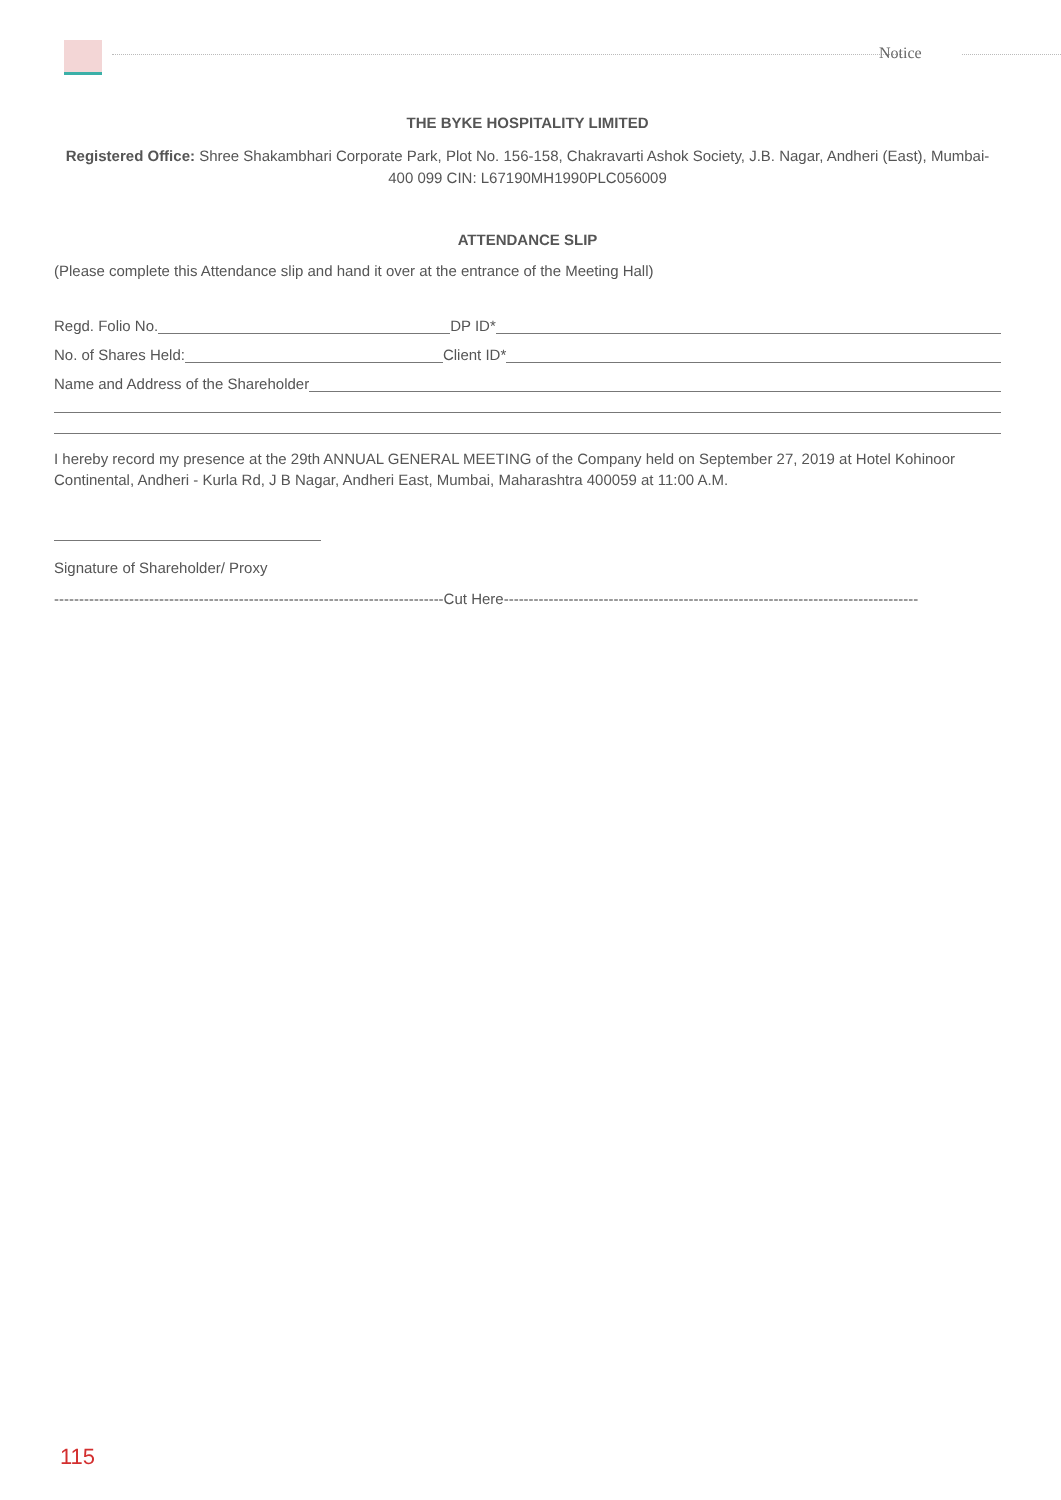Notice
THE BYKE HOSPITALITY LIMITED
Registered Office: Shree Shakambhari Corporate Park, Plot No. 156-158, Chakravarti Ashok Society, J.B. Nagar, Andheri (East), Mumbai- 400 099 CIN: L67190MH1990PLC056009
ATTENDANCE SLIP
(Please complete this Attendance slip and hand it over at the entrance of the Meeting Hall)
Regd. Folio No. DP ID*
No. of Shares Held: Client ID*
Name and Address of the Shareholder
I hereby record my presence at the 29th ANNUAL GENERAL MEETING of the Company held on September 27, 2019 at Hotel Kohinoor Continental, Andheri - Kurla Rd, J B Nagar, Andheri East, Mumbai, Maharashtra 400059 at 11:00 A.M.
Signature of Shareholder/ Proxy
------------------------------------------------------------------------------Cut Here-----------------------------------------------------------------------------------
115